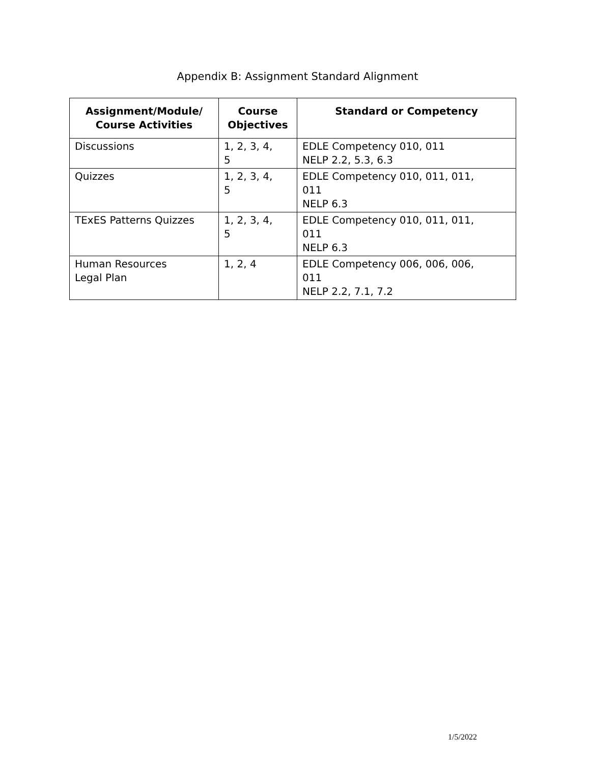Appendix B: Assignment Standard Alignment
| Assignment/Module/ Course Activities | Course Objectives | Standard or Competency |
| --- | --- | --- |
| Discussions | 1, 2, 3, 4, 5 | EDLE Competency 010, 011 NELP 2.2, 5.3, 6.3 |
| Quizzes | 1, 2, 3, 4, 5 | EDLE Competency 010, 011, 011, 011 NELP 6.3 |
| TExES Patterns Quizzes | 1, 2, 3, 4, 5 | EDLE Competency 010, 011, 011, 011 NELP 6.3 |
| Human Resources Legal Plan | 1, 2, 4 | EDLE Competency 006, 006, 006, 011 NELP 2.2, 7.1, 7.2 |
1/5/2022